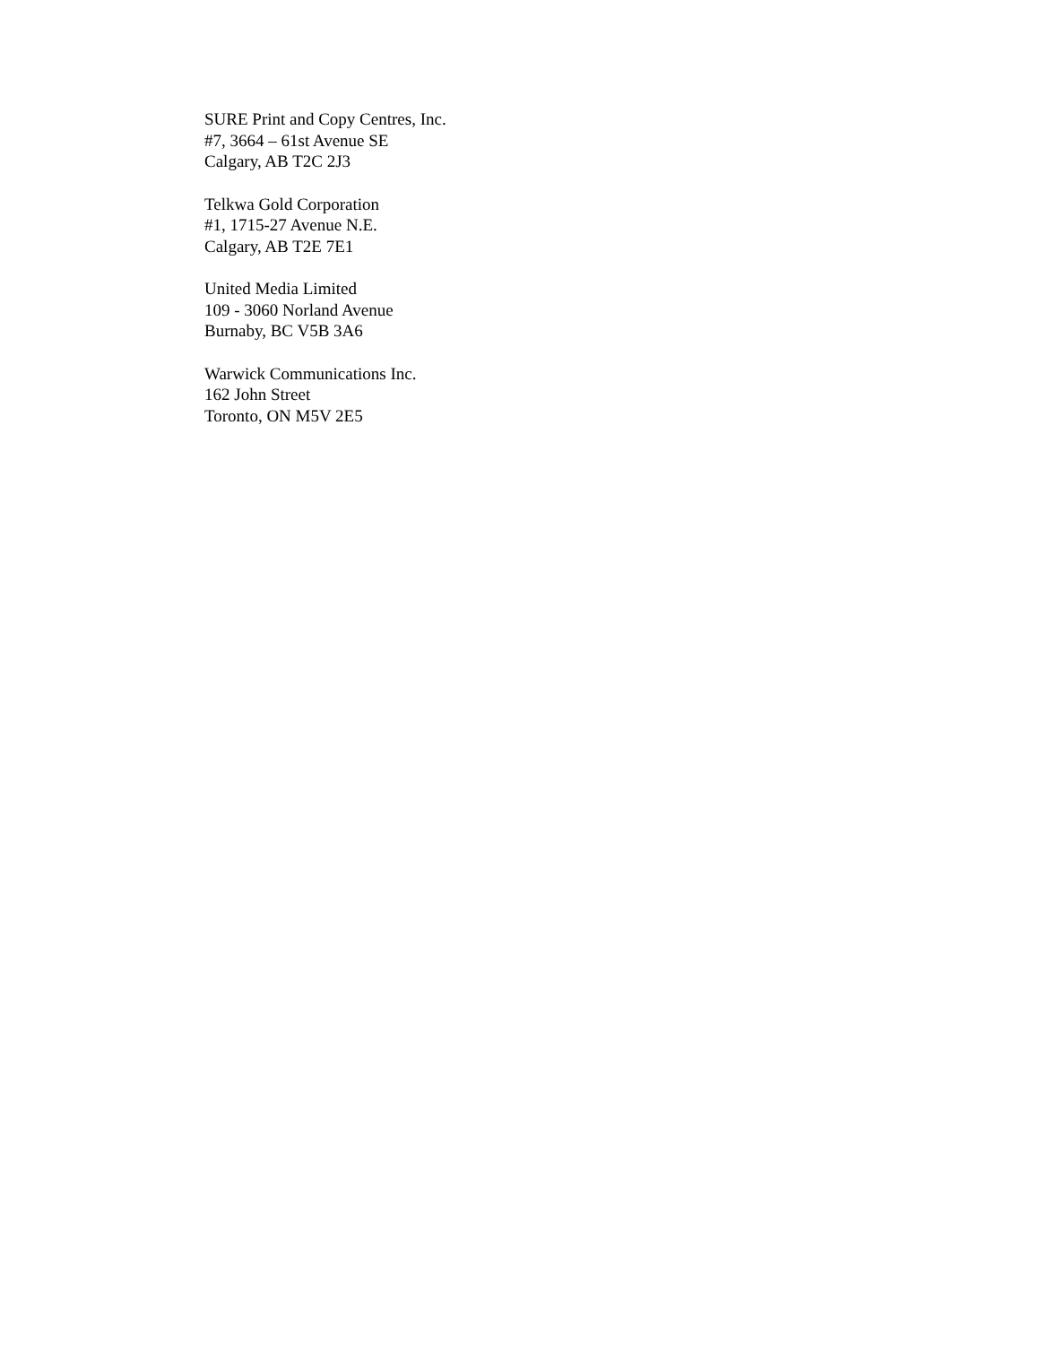SURE Print and Copy Centres, Inc.
#7, 3664 – 61st Avenue SE
Calgary, AB T2C 2J3
Telkwa Gold Corporation
#1, 1715-27 Avenue N.E.
Calgary, AB T2E 7E1
United Media Limited
109 - 3060 Norland Avenue
Burnaby, BC V5B 3A6
Warwick Communications Inc.
162 John Street
Toronto, ON M5V 2E5